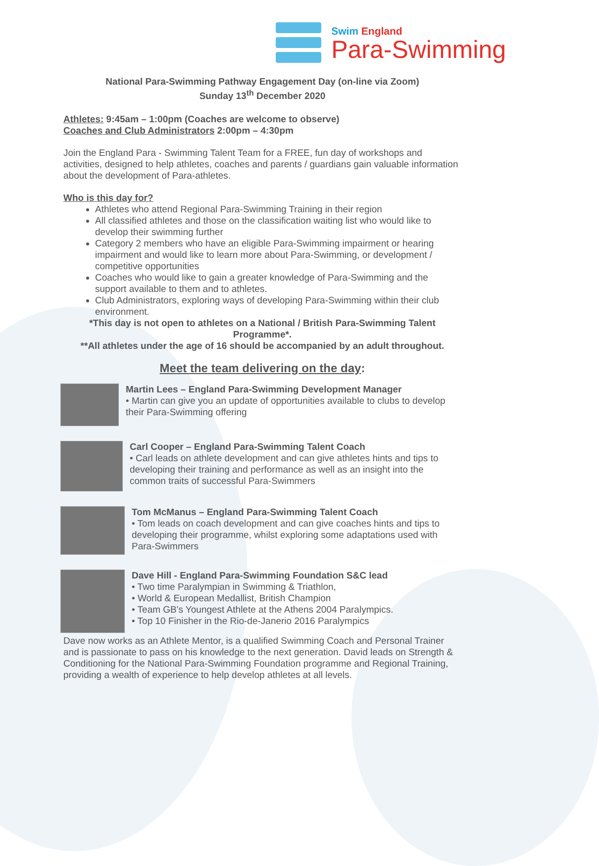Swim England
Para-Swimming
National Para-Swimming Pathway Engagement Day (on-line via Zoom)
Sunday 13<sup>th</sup> December 2020
Athletes: 9:45am – 1:00pm (Coaches are welcome to observe)
Coaches and Club Administrators 2:00pm – 4:30pm
Join the England Para - Swimming Talent Team for a FREE, fun day of workshops and activities, designed to help athletes, coaches and parents / guardians gain valuable information about the development of Para-athletes.
Who is this day for?
Athletes who attend Regional Para-Swimming Training in their region
All classified athletes and those on the classification waiting list who would like to develop their swimming further
Category 2 members who have an eligible Para-Swimming impairment or hearing impairment and would like to learn more about Para-Swimming, or development / competitive opportunities
Coaches who would like to gain a greater knowledge of Para-Swimming and the support available to them and to athletes.
Club Administrators, exploring ways of developing Para-Swimming within their club environment.
*This day is not open to athletes on a National / British Para-Swimming Talent Programme*.
**All athletes under the age of 16 should be accompanied by an adult throughout.
Meet the team delivering on the day:
Martin Lees – England Para-Swimming Development Manager
• Martin can give you an update of opportunities available to clubs to develop their Para-Swimming offering
Carl Cooper – England Para-Swimming Talent Coach
• Carl leads on athlete development and can give athletes hints and tips to developing their training and performance as well as an insight into the common traits of successful Para-Swimmers
Tom McManus – England Para-Swimming Talent Coach
• Tom leads on coach development and can give coaches hints and tips to developing their programme, whilst exploring some adaptations used with Para-Swimmers
Dave Hill - England Para-Swimming Foundation S&C lead
• Two time Paralympian in Swimming & Triathlon,
• World & European Medallist, British Champion
• Team GB's Youngest Athlete at the Athens 2004 Paralympics.
• Top 10 Finisher in the Rio-de-Janerio 2016 Paralympics
Dave now works as an Athlete Mentor, is a qualified Swimming Coach and Personal Trainer and is passionate to pass on his knowledge to the next generation. David leads on Strength & Conditioning for the National Para-Swimming Foundation programme and Regional Training, providing a wealth of experience to help develop athletes at all levels.